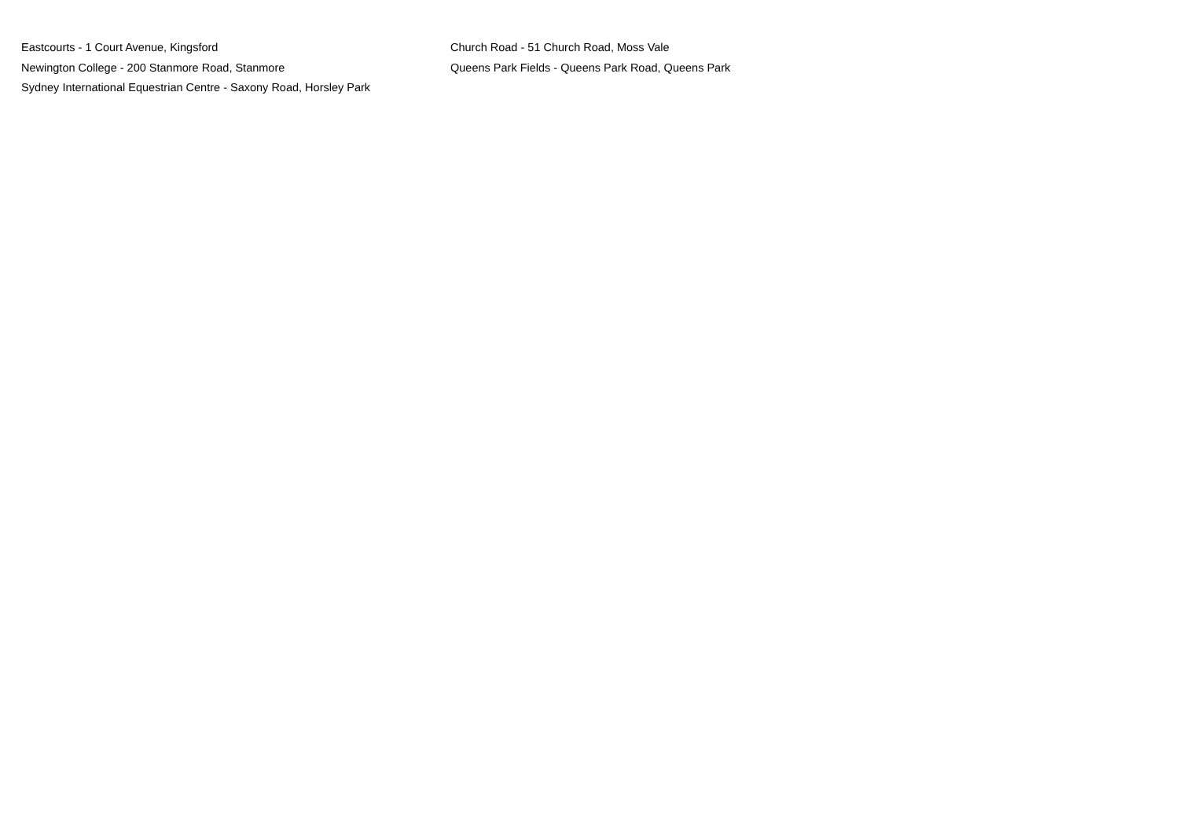Eastcourts - 1 Court Avenue, Kingsford
Newington College - 200 Stanmore Road, Stanmore
Sydney International Equestrian Centre - Saxony Road, Horsley Park
Church Road - 51 Church Road, Moss Vale
Queens Park Fields - Queens Park Road, Queens Park